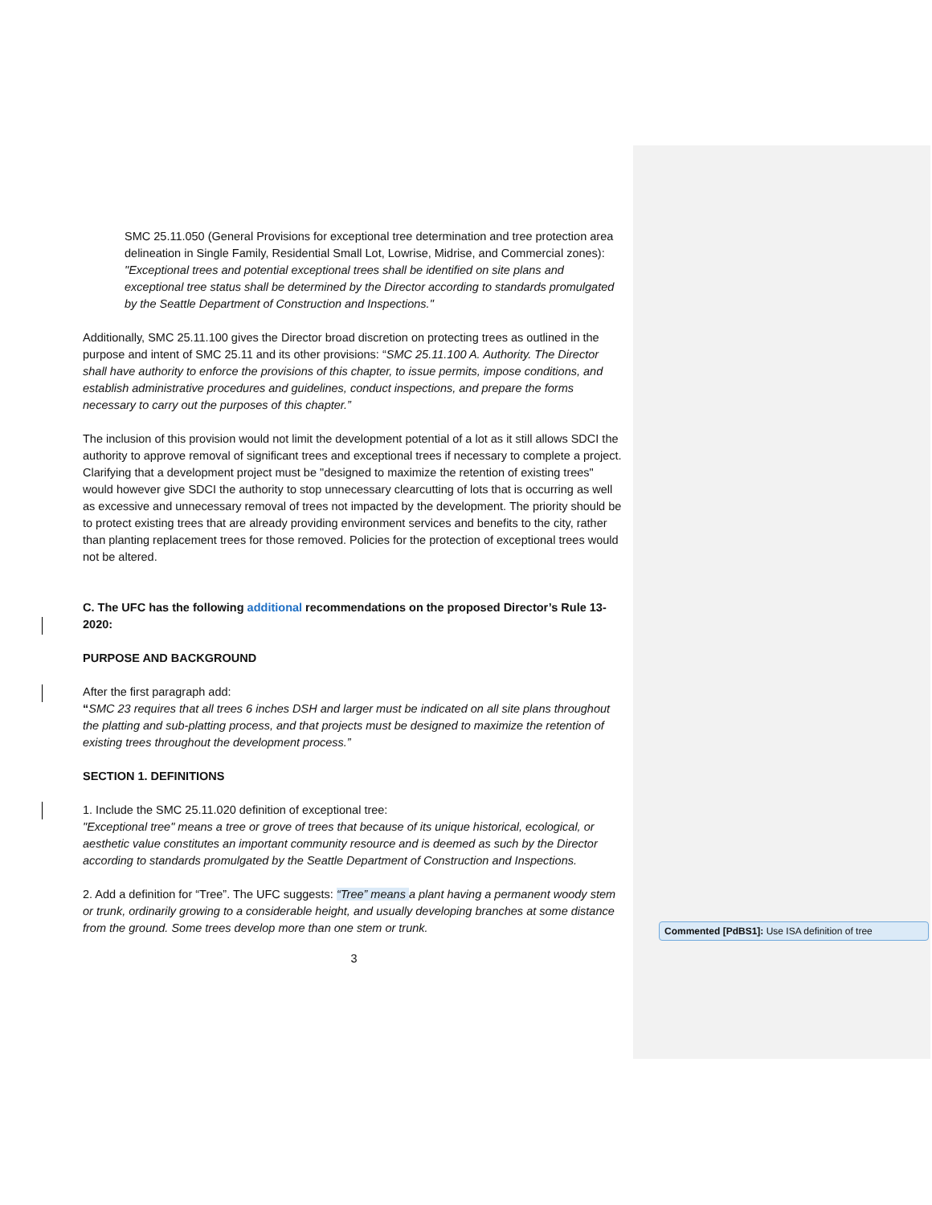SMC 25.11.050 (General Provisions for exceptional tree determination and tree protection area delineation in Single Family, Residential Small Lot, Lowrise, Midrise, and Commercial zones): "Exceptional trees and potential exceptional trees shall be identified on site plans and exceptional tree status shall be determined by the Director according to standards promulgated by the Seattle Department of Construction and Inspections."
Additionally, SMC 25.11.100 gives the Director broad discretion on protecting trees as outlined in the purpose and intent of SMC 25.11 and its other provisions: “SMC 25.11.100 A. Authority. The Director shall have authority to enforce the provisions of this chapter, to issue permits, impose conditions, and establish administrative procedures and guidelines, conduct inspections, and prepare the forms necessary to carry out the purposes of this chapter.”
The inclusion of this provision would not limit the development potential of a lot as it still allows SDCI the authority to approve removal of significant trees and exceptional trees if necessary to complete a project. Clarifying that a development project must be "designed to maximize the retention of existing trees" would however give SDCI the authority to stop unnecessary clearcutting of lots that is occurring as well as excessive and unnecessary removal of trees not impacted by the development. The priority should be to protect existing trees that are already providing environment services and benefits to the city, rather than planting replacement trees for those removed. Policies for the protection of exceptional trees would not be altered.
C. The UFC has the following additional recommendations on the proposed Director’s Rule 13-2020:
PURPOSE AND BACKGROUND
After the first paragraph add:
“SMC 23 requires that all trees 6 inches DSH and larger must be indicated on all site plans throughout the platting and sub-platting process, and that projects must be designed to maximize the retention of existing trees throughout the development process.”
SECTION 1. DEFINITIONS
1. Include the SMC 25.11.020 definition of exceptional tree:
"Exceptional tree" means a tree or grove of trees that because of its unique historical, ecological, or aesthetic value constitutes an important community resource and is deemed as such by the Director according to standards promulgated by the Seattle Department of Construction and Inspections.
2. Add a definition for “Tree”. The UFC suggests: “Tree” means a plant having a permanent woody stem or trunk, ordinarily growing to a considerable height, and usually developing branches at some distance from the ground. Some trees develop more than one stem or trunk.
3
Commented [PdBS1]: Use ISA definition of tree